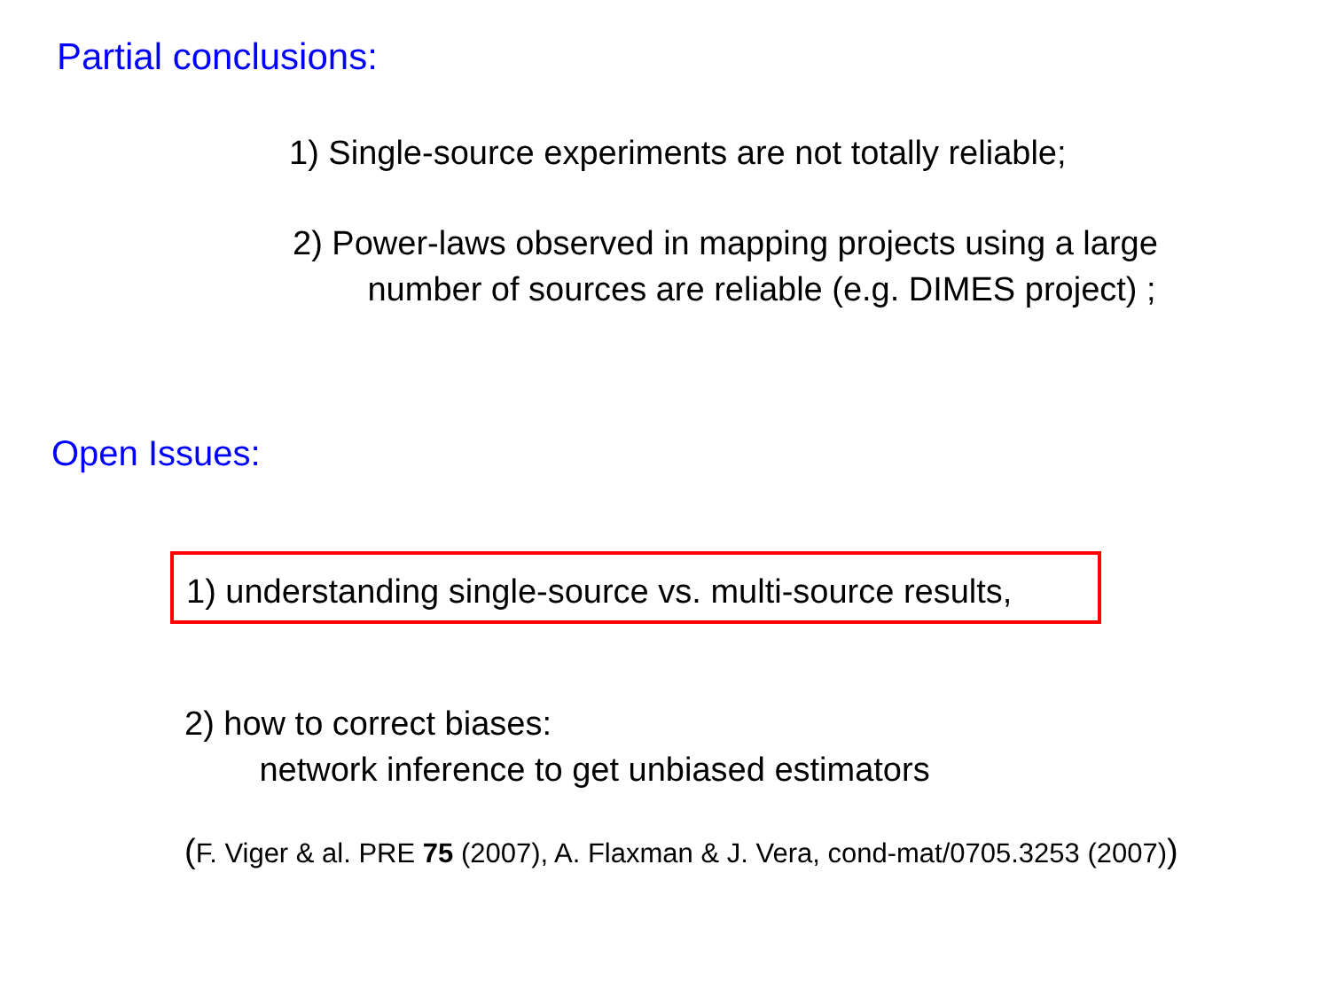Partial conclusions:
1) Single-source experiments are not totally reliable;
2) Power-laws observed in mapping projects using a large
number of sources are reliable (e.g. DIMES project) ;
Open Issues:
1) understanding single-source vs. multi-source results,
2) how to correct biases:
network inference to get unbiased estimators
(F. Viger & al. PRE 75 (2007), A. Flaxman & J. Vera, cond-mat/0705.3253 (2007))